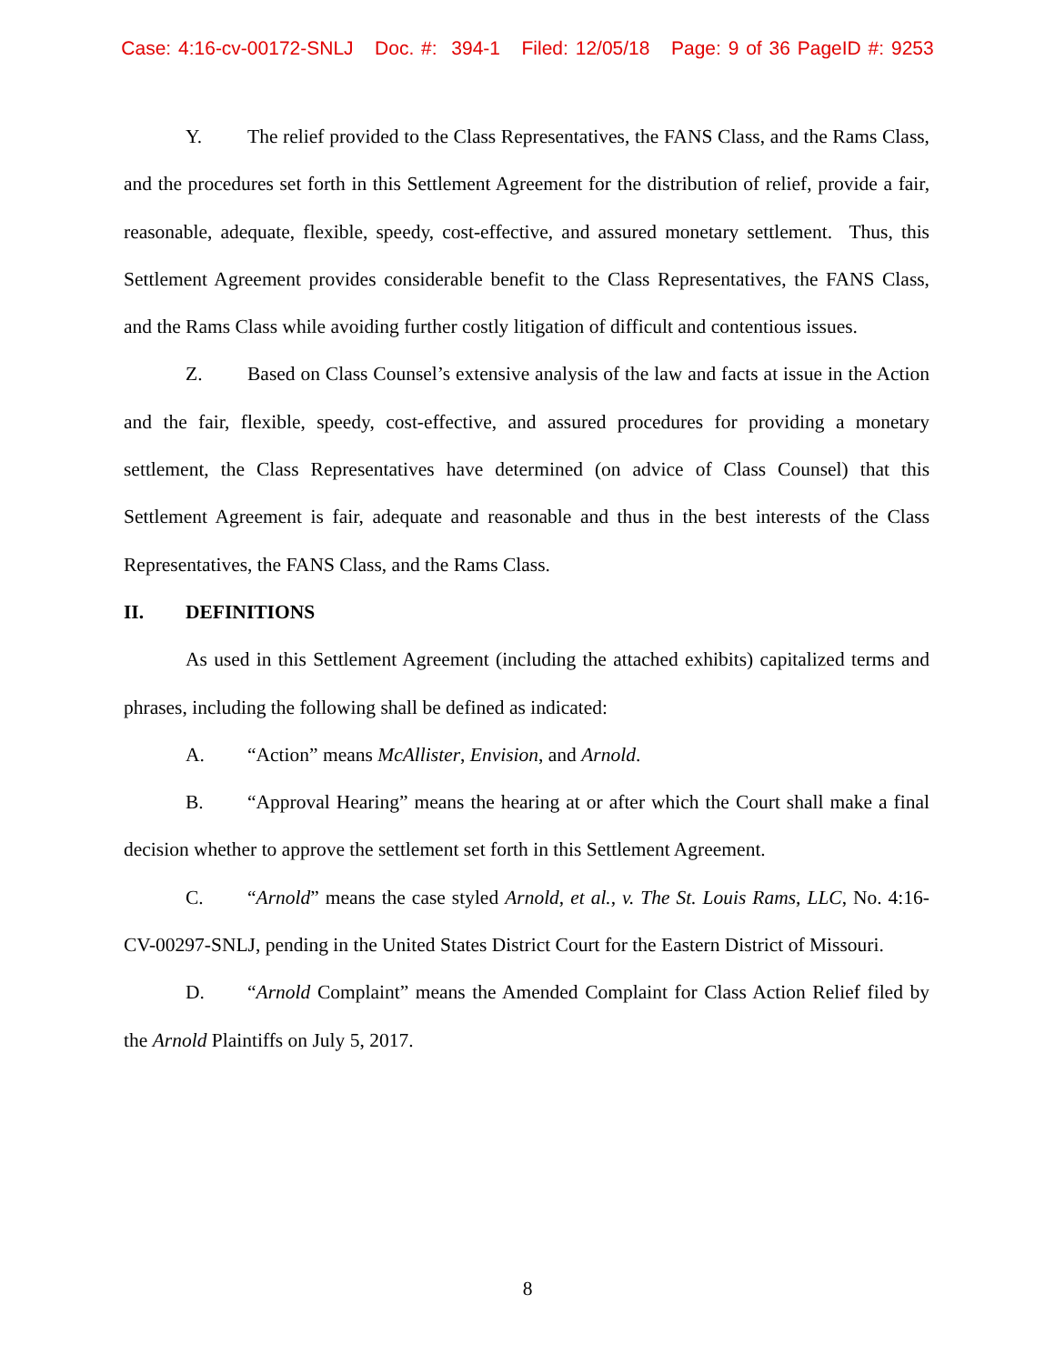Case: 4:16-cv-00172-SNLJ Doc. #: 394-1 Filed: 12/05/18 Page: 9 of 36 PageID #: 9253
Y. The relief provided to the Class Representatives, the FANS Class, and the Rams Class, and the procedures set forth in this Settlement Agreement for the distribution of relief, provide a fair, reasonable, adequate, flexible, speedy, cost-effective, and assured monetary settlement. Thus, this Settlement Agreement provides considerable benefit to the Class Representatives, the FANS Class, and the Rams Class while avoiding further costly litigation of difficult and contentious issues.
Z. Based on Class Counsel’s extensive analysis of the law and facts at issue in the Action and the fair, flexible, speedy, cost-effective, and assured procedures for providing a monetary settlement, the Class Representatives have determined (on advice of Class Counsel) that this Settlement Agreement is fair, adequate and reasonable and thus in the best interests of the Class Representatives, the FANS Class, and the Rams Class.
II. DEFINITIONS
As used in this Settlement Agreement (including the attached exhibits) capitalized terms and phrases, including the following shall be defined as indicated:
A. “Action” means McAllister, Envision, and Arnold.
B. “Approval Hearing” means the hearing at or after which the Court shall make a final decision whether to approve the settlement set forth in this Settlement Agreement.
C. “Arnold” means the case styled Arnold, et al., v. The St. Louis Rams, LLC, No. 4:16-CV-00297-SNLJ, pending in the United States District Court for the Eastern District of Missouri.
D. “Arnold Complaint” means the Amended Complaint for Class Action Relief filed by the Arnold Plaintiffs on July 5, 2017.
8